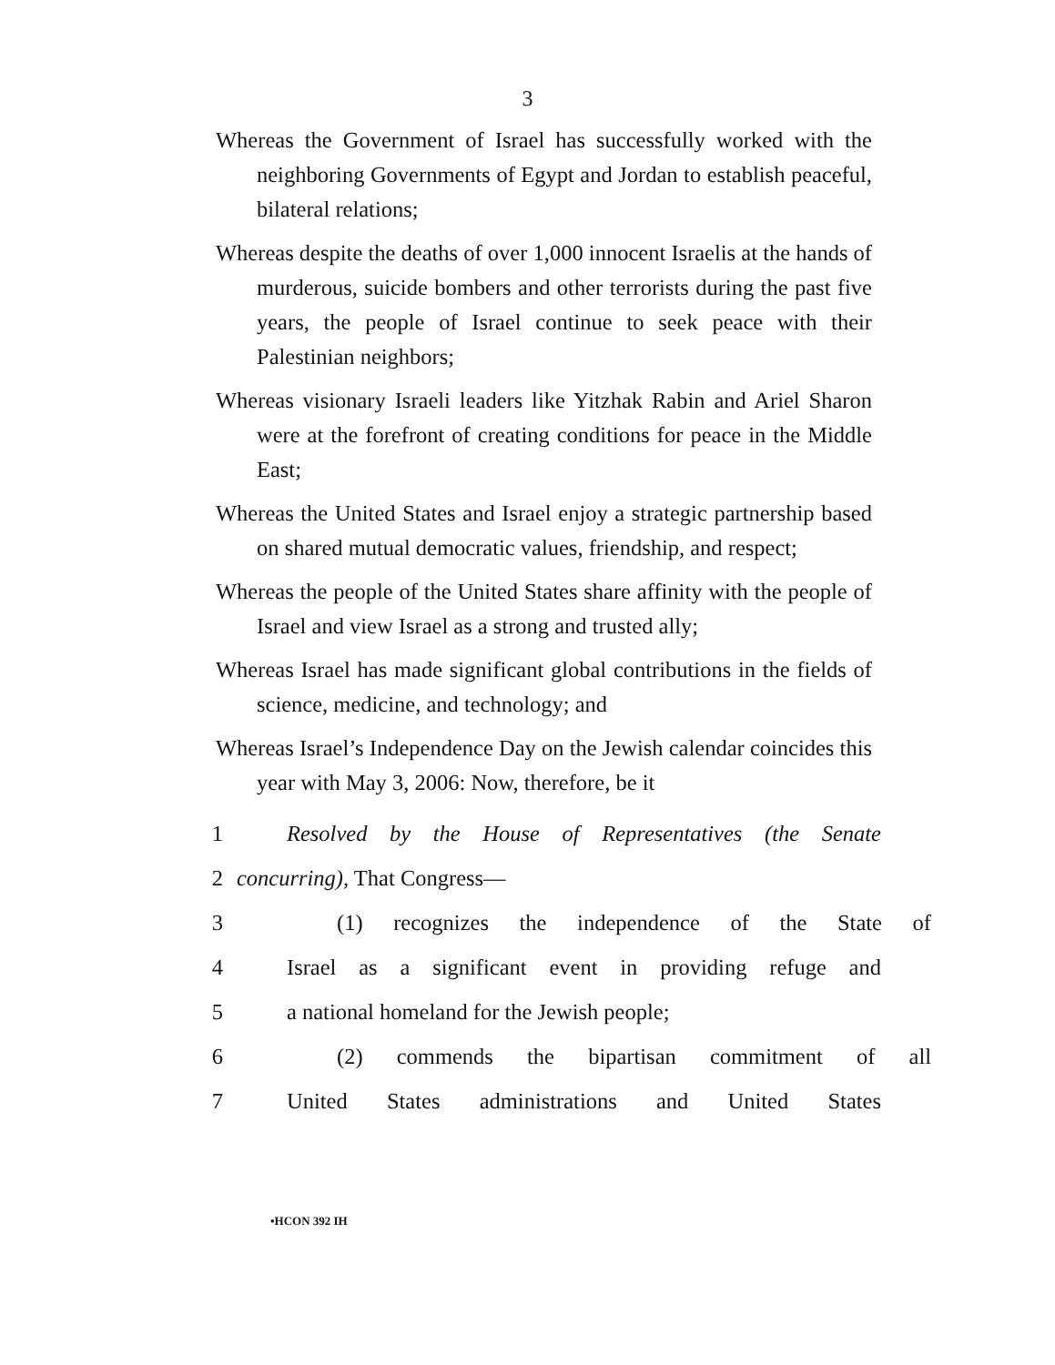3
Whereas the Government of Israel has successfully worked with the neighboring Governments of Egypt and Jordan to establish peaceful, bilateral relations;
Whereas despite the deaths of over 1,000 innocent Israelis at the hands of murderous, suicide bombers and other terrorists during the past five years, the people of Israel continue to seek peace with their Palestinian neighbors;
Whereas visionary Israeli leaders like Yitzhak Rabin and Ariel Sharon were at the forefront of creating conditions for peace in the Middle East;
Whereas the United States and Israel enjoy a strategic partnership based on shared mutual democratic values, friendship, and respect;
Whereas the people of the United States share affinity with the people of Israel and view Israel as a strong and trusted ally;
Whereas Israel has made significant global contributions in the fields of science, medicine, and technology; and
Whereas Israel’s Independence Day on the Jewish calendar coincides this year with May 3, 2006: Now, therefore, be it
1 Resolved by the House of Representatives (the Senate
2 concurring), That Congress—
3 (1) recognizes the independence of the State of
4 Israel as a significant event in providing refuge and
5 a national homeland for the Jewish people;
6 (2) commends the bipartisan commitment of all
7 United States administrations and United States
•HCON 392 IH